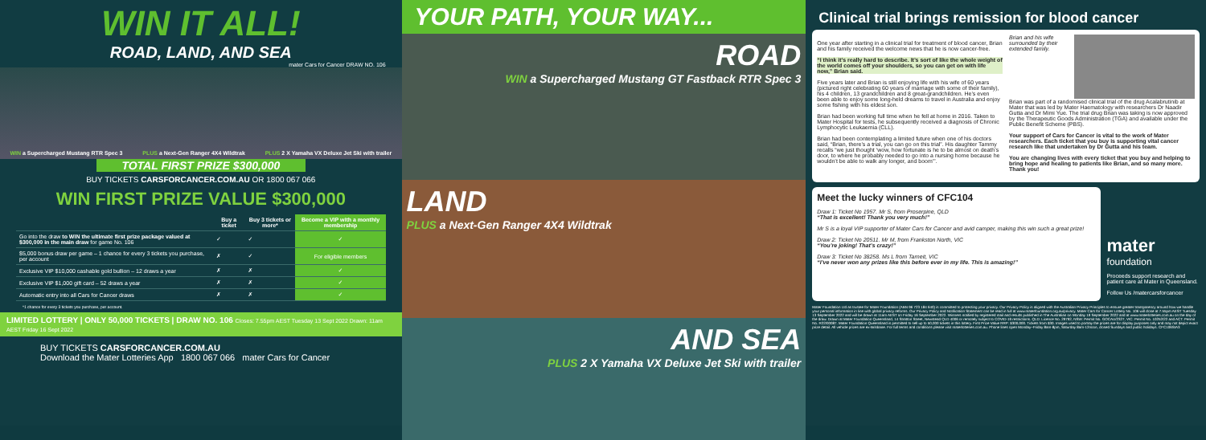WIN IT ALL!
ROAD, LAND, AND SEA
mater Cars for Cancer DRAW NO. 106
WIN a Supercharged Mustang RTR Spec 3 PLUS a Next-Gen Ranger 4X4 Wildtrak PLUS 2 X Yamaha VX Deluxe Jet Ski with trailer
TOTAL FIRST PRIZE $300,000
BUY TICKETS CARSFORCANCER.COM.AU OR 1800 067 066
WIN FIRST PRIZE VALUE $300,000
| | Buy a ticket | Buy 3 tickets or more* | Become a VIP with a monthly membership |
| --- | --- | --- | --- |
| Go into the draw to WIN the ultimate first prize package valued at $300,000 in the main draw for game No. 106 | ✓ | ✓ | ✓ |
| $5,000 bonus draw per game – 1 chance for every 3 tickets you purchase, per account | ✗ | ✓ | For eligible members |
| Exclusive VIP $10,000 cashable gold bullion – 12 draws a year | ✗ | ✗ | ✓ |
| Exclusive VIP $1,000 gift card – 52 draws a year | ✗ | ✗ | ✓ |
| Automatic entry into all Cars for Cancer draws | ✗ | ✗ | ✓ |
*1 chance for every 3 tickets you purchase, per account.
LIMITED LOTTERY | ONLY 50,000 TICKETS | DRAW NO. 106 Closes: 7.55pm AEST Tuesday 13 Sept 2022 Drawn: 11am AEST Friday 16 Sept 2022
BUY TICKETS CARSFORCANCER.COM.AU
Download the Mater Lotteries App 1800 067 066 mater Cars for Cancer
YOUR PATH, YOUR WAY...
ROAD
WIN a Supercharged Mustang GT Fastback RTR Spec 3
LAND
PLUS a Next-Gen Ranger 4X4 Wildtrak
AND SEA
PLUS 2 X Yamaha VX Deluxe Jet Ski with trailer
Clinical trial brings remission for blood cancer
One year after starting in a clinical trial for treatment of blood cancer, Brian and his family received the welcome news that he is now cancer-free.
“I think it’s really hard to describe. It’s sort of like the whole weight of the world comes off your shoulders, so you can get on with life now,” Brian said.
Five years later and Brian is still enjoying life with his wife of 60 years (pictured right celebrating 60 years of marriage with some of their family), his 4 children, 13 grandchildren and 8 great-grandchildren. He’s even been able to enjoy some long-held dreams to travel in Australia and enjoy some fishing with his eldest son.
Brian had been working full time when he fell at home in 2016. Taken to Mater Hospital for tests, he subsequently received a diagnosis of Chronic Lymphocytic Leukaemia (CLL).
Brian had been contemplating a limited future when one of his doctors said, “Brian, there’s a trial, you can go on this trial”. His daughter Tammy recalls “we just thought ‘wow, how fortunate is he to be almost on death’s door, to where he probably needed to go into a nursing home because he wouldn’t be able to walk any longer, and boom’”.
Brian and his wife surrounded by their extended family.
Brian was part of a randomised clinical trial of the drug Acalabrutinib at Mater that was led by Mater Haematology with researchers Dr Naadir Gutta and Dr Mimi Yue. The trial drug Brian was taking is now approved by the Therapeutic Goods Administration (TGA) and available under the Public Benefit Scheme (PBS).
Your support of Cars for Cancer is vital to the work of Mater researchers. Each ticket that you buy is supporting vital cancer research like that undertaken by Dr Gutta and his team.
You are changing lives with every ticket that you buy and helping to bring hope and healing to patients like Brian, and so many more. Thank you!
Meet the lucky winners of CFC104
Draw 1: Ticket No 1957. Mr S, from Proserpine, QLD
“That is excellent! Thank you very much!”
Mr S is a loyal VIP supporter of Mater Cars for Cancer and avid camper, making this win such a great prize!
Draw 2: Ticket No 20511. Mr M, from Frankston North, VIC
“You’re joking! That’s crazy!”
Draw 3: Ticket No 38258. Ms L from Tarneit, VIC
“I’ve never won any prizes like this before ever in my life. This is amazing!”
mater
foundation
Proceeds support research and patient care at Mater in Queensland.
Follow Us /matercarsforcancer
Mater Foundation Ltd as trustee for Mater Foundation (ABN 96 723 184 640) is committed to protecting your privacy. Our Privacy Policy is aligned with the Australian Privacy Principles to ensure greater transparency around how we handle your personal information in line with global privacy reforms. Our Privacy Policy and Notification Statement can be read in full at www.materfoundation.org.au/privacy. Mater Cars for Cancer Lottery No. 106 will close at 7.55pm AEST Tuesday 13 September 2022 and will be drawn at 11am AEST on Friday 16 September 2022. Winners notified by registered mail and results published in The Australian on Monday 19 September 2022 and at www.materlotteries.com.au on the day of the draw. Drawn at Mater Foundation Queensland, 14 Stratton Street, Newstead QLD 4006 or remotely subject to COVID-19 restrictions. QLD: Licence No. 29792, NSW: Permit No. GOCAU/2327, VIC: Permit No. 10252/22 and ACT: Permit No. R22/00087. Mater Foundation Queensland is permitted to sell up to 50,000 tickets in this lottery. First Prize Value RRP: $300,000. Tickets from $30. Images used to portray the prizes are for display purposes only and may not depict exact prize detail. All vehicle prizes are ex-Brisbane. For full terms and conditions please visit materlotteries.com.au. Phone lines open Monday–Friday 8am-8pm, Saturday 8am-12noon, closed Sundays and public holidays. CFC106SIA3